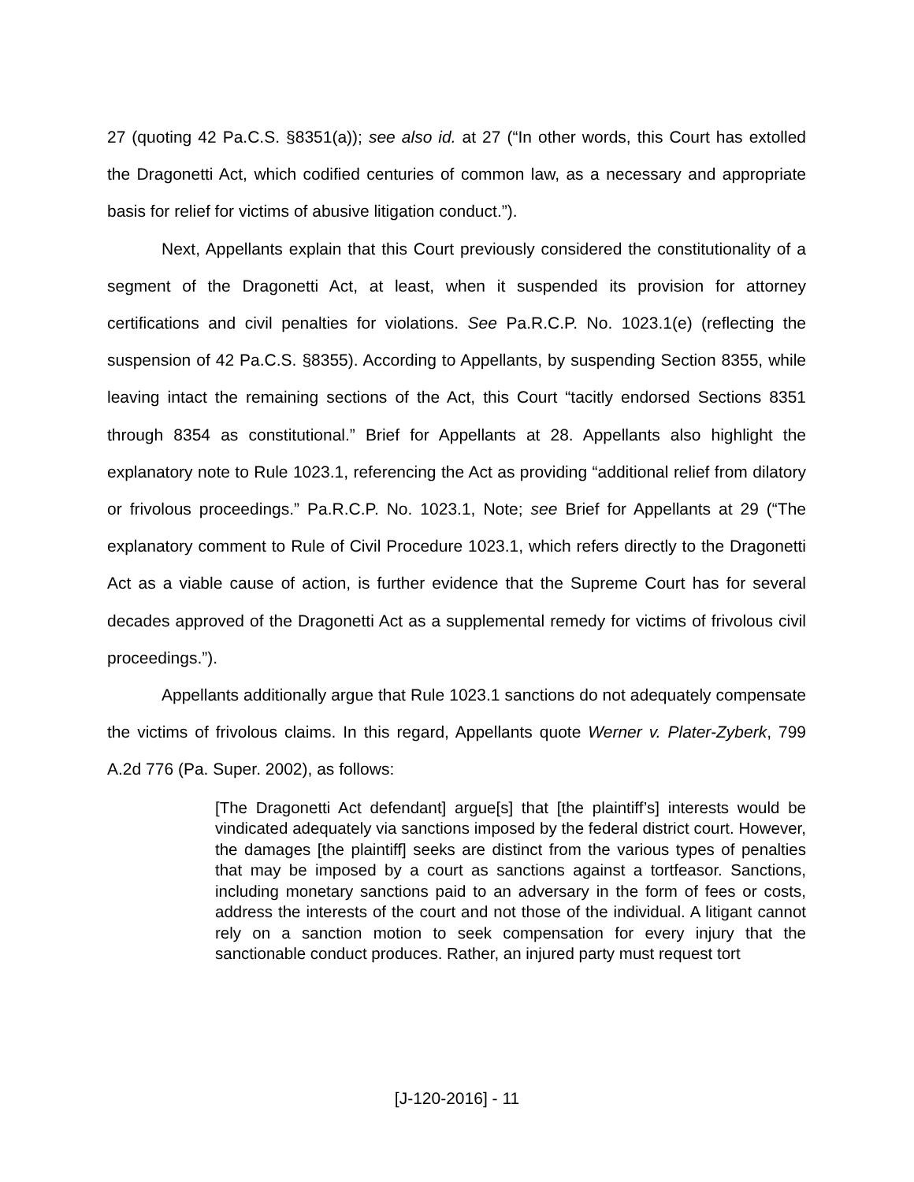27 (quoting 42 Pa.C.S. §8351(a)); see also id. at 27 (“In other words, this Court has extolled the Dragonetti Act, which codified centuries of common law, as a necessary and appropriate basis for relief for victims of abusive litigation conduct.”).
Next, Appellants explain that this Court previously considered the constitutionality of a segment of the Dragonetti Act, at least, when it suspended its provision for attorney certifications and civil penalties for violations. See Pa.R.C.P. No. 1023.1(e) (reflecting the suspension of 42 Pa.C.S. §8355). According to Appellants, by suspending Section 8355, while leaving intact the remaining sections of the Act, this Court “tacitly endorsed Sections 8351 through 8354 as constitutional.” Brief for Appellants at 28. Appellants also highlight the explanatory note to Rule 1023.1, referencing the Act as providing “additional relief from dilatory or frivolous proceedings.” Pa.R.C.P. No. 1023.1, Note; see Brief for Appellants at 29 (“The explanatory comment to Rule of Civil Procedure 1023.1, which refers directly to the Dragonetti Act as a viable cause of action, is further evidence that the Supreme Court has for several decades approved of the Dragonetti Act as a supplemental remedy for victims of frivolous civil proceedings.”).
Appellants additionally argue that Rule 1023.1 sanctions do not adequately compensate the victims of frivolous claims. In this regard, Appellants quote Werner v. Plater-Zyberk, 799 A.2d 776 (Pa. Super. 2002), as follows:
[The Dragonetti Act defendant] argue[s] that [the plaintiff’s] interests would be vindicated adequately via sanctions imposed by the federal district court. However, the damages [the plaintiff] seeks are distinct from the various types of penalties that may be imposed by a court as sanctions against a tortfeasor. Sanctions, including monetary sanctions paid to an adversary in the form of fees or costs, address the interests of the court and not those of the individual. A litigant cannot rely on a sanction motion to seek compensation for every injury that the sanctionable conduct produces. Rather, an injured party must request tort
[J-120-2016] - 11